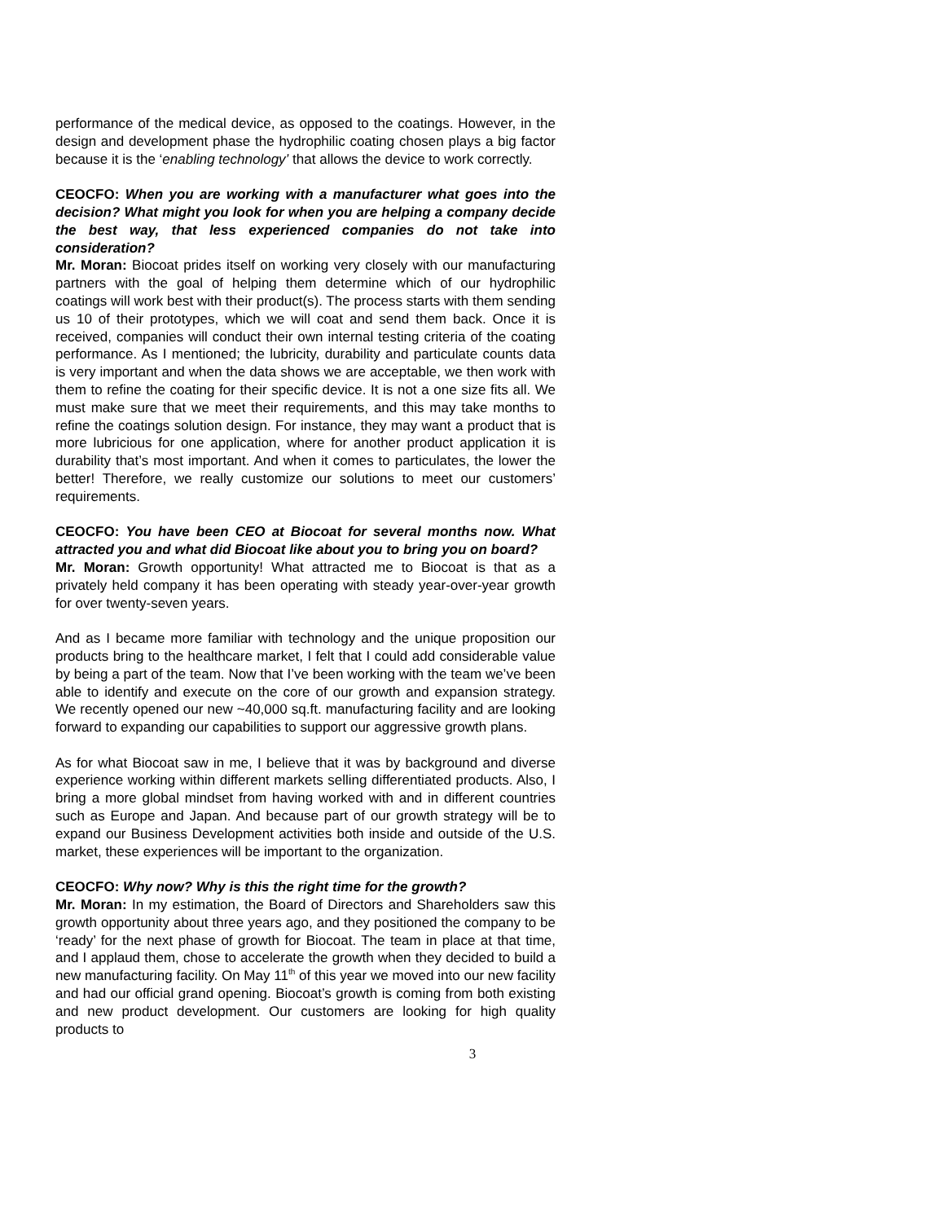performance of the medical device, as opposed to the coatings. However, in the design and development phase the hydrophilic coating chosen plays a big factor because it is the ‘enabling technology’ that allows the device to work correctly.
CEOCFO: When you are working with a manufacturer what goes into the decision? What might you look for when you are helping a company decide the best way, that less experienced companies do not take into consideration?
Mr. Moran: Biocoat prides itself on working very closely with our manufacturing partners with the goal of helping them determine which of our hydrophilic coatings will work best with their product(s). The process starts with them sending us 10 of their prototypes, which we will coat and send them back. Once it is received, companies will conduct their own internal testing criteria of the coating performance. As I mentioned; the lubricity, durability and particulate counts data is very important and when the data shows we are acceptable, we then work with them to refine the coating for their specific device. It is not a one size fits all. We must make sure that we meet their requirements, and this may take months to refine the coatings solution design. For instance, they may want a product that is more lubricious for one application, where for another product application it is durability that’s most important. And when it comes to particulates, the lower the better! Therefore, we really customize our solutions to meet our customers’ requirements.
CEOCFO: You have been CEO at Biocoat for several months now. What attracted you and what did Biocoat like about you to bring you on board?
Mr. Moran: Growth opportunity! What attracted me to Biocoat is that as a privately held company it has been operating with steady year-over-year growth for over twenty-seven years.
And as I became more familiar with technology and the unique proposition our products bring to the healthcare market, I felt that I could add considerable value by being a part of the team. Now that I’ve been working with the team we’ve been able to identify and execute on the core of our growth and expansion strategy. We recently opened our new ~40,000 sq.ft. manufacturing facility and are looking forward to expanding our capabilities to support our aggressive growth plans.
As for what Biocoat saw in me, I believe that it was by background and diverse experience working within different markets selling differentiated products. Also, I bring a more global mindset from having worked with and in different countries such as Europe and Japan. And because part of our growth strategy will be to expand our Business Development activities both inside and outside of the U.S. market, these experiences will be important to the organization.
CEOCFO: Why now? Why is this the right time for the growth?
Mr. Moran: In my estimation, the Board of Directors and Shareholders saw this growth opportunity about three years ago, and they positioned the company to be ‘ready’ for the next phase of growth for Biocoat. The team in place at that time, and I applaud them, chose to accelerate the growth when they decided to build a new manufacturing facility. On May 11<sup>th</sup> of this year we moved into our new facility and had our official grand opening. Biocoat’s growth is coming from both existing and new product development. Our customers are looking for high quality products to
3